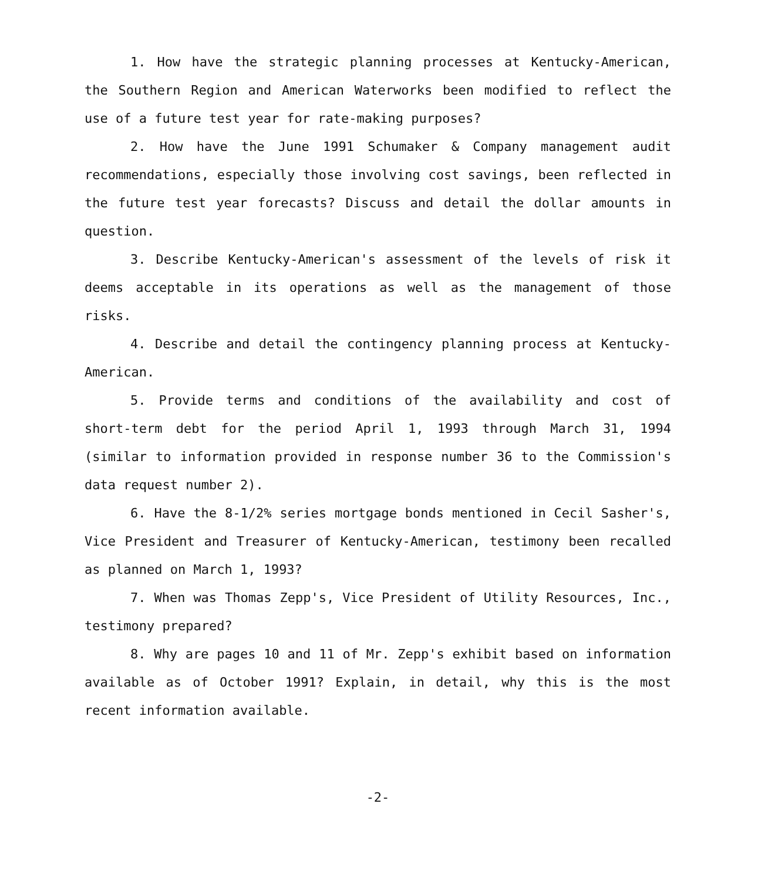1. How have the strategic planning processes at Kentucky-American, the Southern Region and American Waterworks been modified to reflect the use of a future test year for rate-making purposes?
2. How have the June 1991 Schumaker & Company management audit recommendations, especially those involving cost savings, been reflected in the future test year forecasts? Discuss and detail the dollar amounts in question.
3. Describe Kentucky-American's assessment of the levels of risk it deems acceptable in its operations as well as the management of those risks.
4. Describe and detail the contingency planning process at Kentucky-American.
5. Provide terms and conditions of the availability and cost of short-term debt for the period April 1, 1993 through March 31, 1994 (similar to information provided in response number 36 to the Commission's data request number 2).
6. Have the 8-1/2% series mortgage bonds mentioned in Cecil Sasher's, Vice President and Treasurer of Kentucky-American, testimony been recalled as planned on March 1, 1993?
7. When was Thomas Zepp's, Vice President of Utility Resources, Inc., testimony prepared?
8. Why are pages 10 and 11 of Mr. Zepp's exhibit based on information available as of October 1991? Explain, in detail, why this is the most recent information available.
-2-